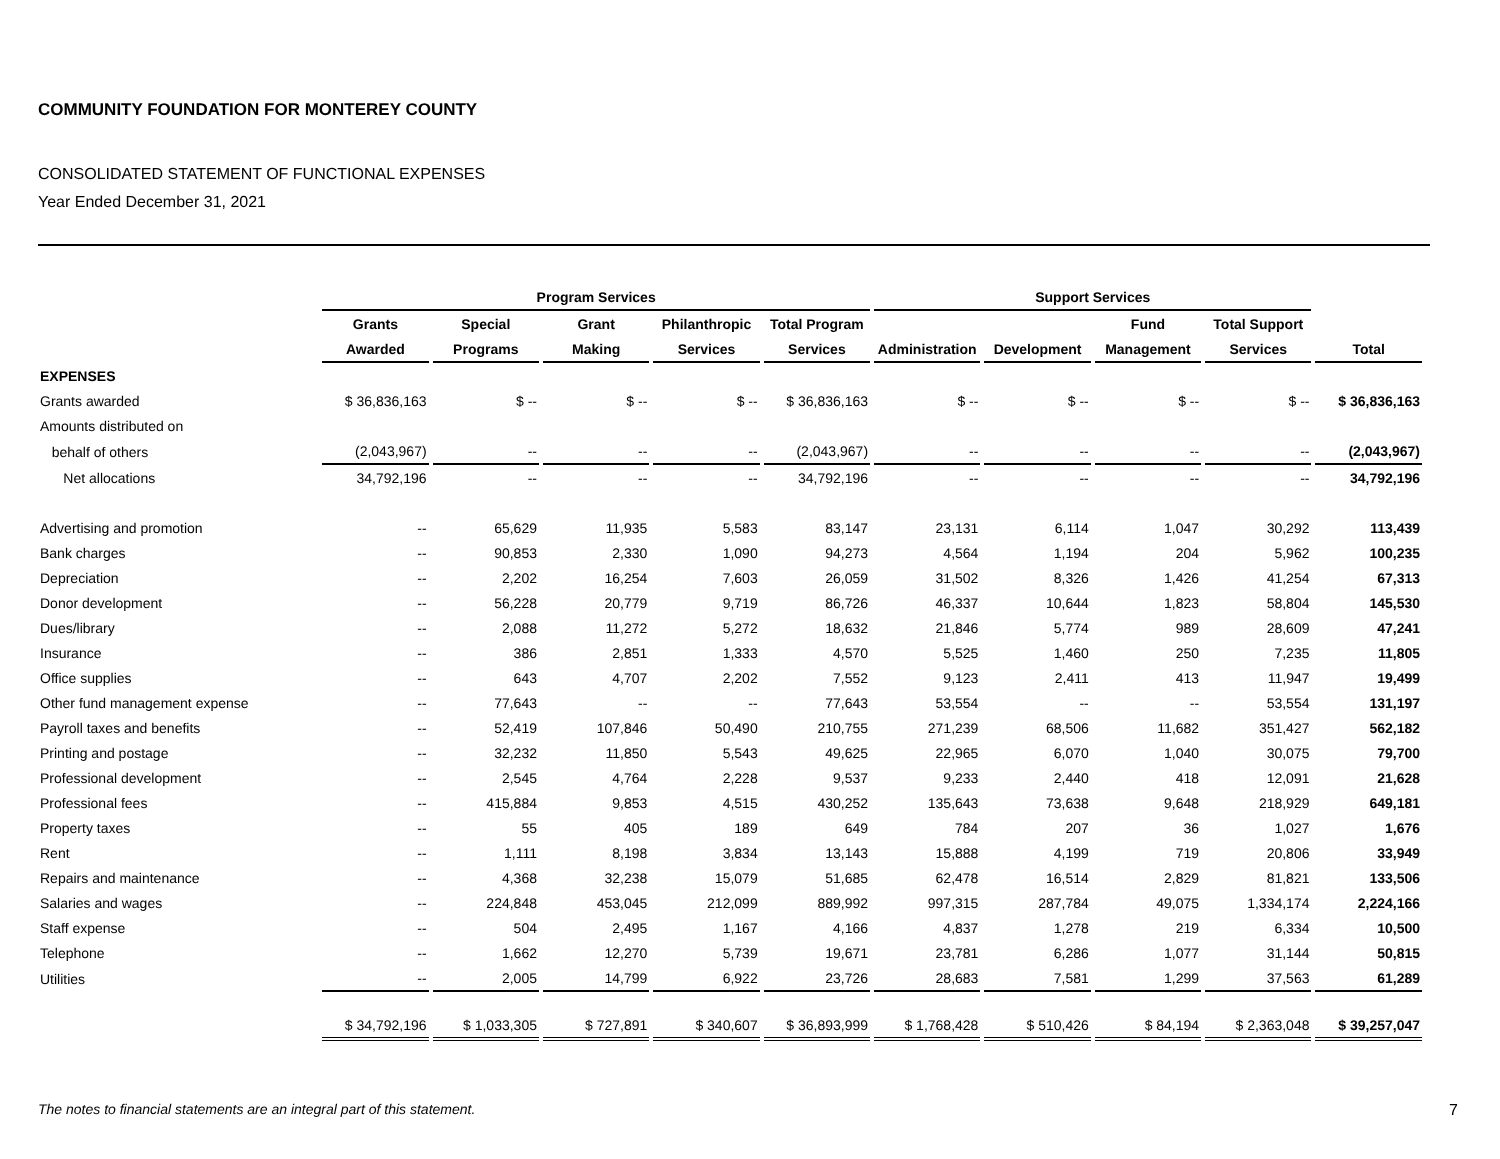COMMUNITY FOUNDATION FOR MONTEREY COUNTY
CONSOLIDATED STATEMENT OF FUNCTIONAL EXPENSES
Year Ended December 31, 2021
| | Program Services | | | | | Support Services | | | | |
| --- | --- | --- | --- | --- | --- | --- | --- | --- | --- | --- |
| | Grants | Special | Grant | Philanthropic | Total Program | | | Fund | Total Support | |
| | Awarded | Programs | Making | Services | Services | Administration | Development | Management | Services | Total |
| EXPENSES | | | | | | | | | | |
| Grants awarded | $ 36,836,163 | $ -- | $ -- | $ -- | $ 36,836,163 | $ -- | $ -- | $ -- | $ -- | $ 36,836,163 |
| Amounts distributed on | | | | | | | | | | |
| behalf of others | (2,043,967) | -- | -- | -- | (2,043,967) | -- | -- | -- | -- | (2,043,967) |
| Net allocations | 34,792,196 | -- | -- | -- | 34,792,196 | -- | -- | -- | -- | 34,792,196 |
| Advertising and promotion | -- | 65,629 | 11,935 | 5,583 | 83,147 | 23,131 | 6,114 | 1,047 | 30,292 | 113,439 |
| Bank charges | -- | 90,853 | 2,330 | 1,090 | 94,273 | 4,564 | 1,194 | 204 | 5,962 | 100,235 |
| Depreciation | -- | 2,202 | 16,254 | 7,603 | 26,059 | 31,502 | 8,326 | 1,426 | 41,254 | 67,313 |
| Donor development | -- | 56,228 | 20,779 | 9,719 | 86,726 | 46,337 | 10,644 | 1,823 | 58,804 | 145,530 |
| Dues/library | -- | 2,088 | 11,272 | 5,272 | 18,632 | 21,846 | 5,774 | 989 | 28,609 | 47,241 |
| Insurance | -- | 386 | 2,851 | 1,333 | 4,570 | 5,525 | 1,460 | 250 | 7,235 | 11,805 |
| Office supplies | -- | 643 | 4,707 | 2,202 | 7,552 | 9,123 | 2,411 | 413 | 11,947 | 19,499 |
| Other fund management expense | -- | 77,643 | -- | -- | 77,643 | 53,554 | -- | -- | 53,554 | 131,197 |
| Payroll taxes and benefits | -- | 52,419 | 107,846 | 50,490 | 210,755 | 271,239 | 68,506 | 11,682 | 351,427 | 562,182 |
| Printing and postage | -- | 32,232 | 11,850 | 5,543 | 49,625 | 22,965 | 6,070 | 1,040 | 30,075 | 79,700 |
| Professional development | -- | 2,545 | 4,764 | 2,228 | 9,537 | 9,233 | 2,440 | 418 | 12,091 | 21,628 |
| Professional fees | -- | 415,884 | 9,853 | 4,515 | 430,252 | 135,643 | 73,638 | 9,648 | 218,929 | 649,181 |
| Property taxes | -- | 55 | 405 | 189 | 649 | 784 | 207 | 36 | 1,027 | 1,676 |
| Rent | -- | 1,111 | 8,198 | 3,834 | 13,143 | 15,888 | 4,199 | 719 | 20,806 | 33,949 |
| Repairs and maintenance | -- | 4,368 | 32,238 | 15,079 | 51,685 | 62,478 | 16,514 | 2,829 | 81,821 | 133,506 |
| Salaries and wages | -- | 224,848 | 453,045 | 212,099 | 889,992 | 997,315 | 287,784 | 49,075 | 1,334,174 | 2,224,166 |
| Staff expense | -- | 504 | 2,495 | 1,167 | 4,166 | 4,837 | 1,278 | 219 | 6,334 | 10,500 |
| Telephone | -- | 1,662 | 12,270 | 5,739 | 19,671 | 23,781 | 6,286 | 1,077 | 31,144 | 50,815 |
| Utilities | -- | 2,005 | 14,799 | 6,922 | 23,726 | 28,683 | 7,581 | 1,299 | 37,563 | 61,289 |
| | $ 34,792,196 | $ 1,033,305 | $ 727,891 | $ 340,607 | $ 36,893,999 | $ 1,768,428 | $ 510,426 | $ 84,194 | $ 2,363,048 | $ 39,257,047 |
The notes to financial statements are an integral part of this statement. 7